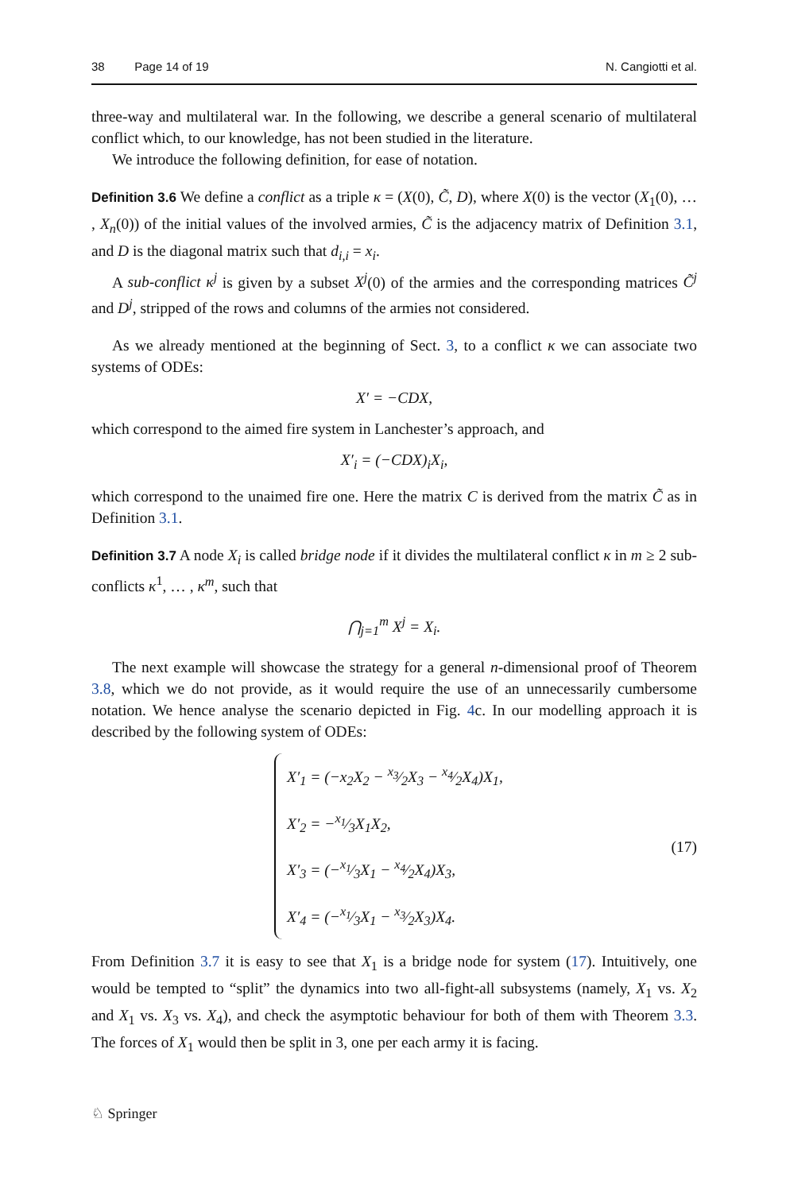38 Page 14 of 19 N. Cangiotti et al.
three-way and multilateral war. In the following, we describe a general scenario of multilateral conflict which, to our knowledge, has not been studied in the literature.
We introduce the following definition, for ease of notation.
Definition 3.6 We define a conflict as a triple κ = (X(0), C̃, D), where X(0) is the vector (X<sub>1</sub>(0), … , X<sub>n</sub>(0)) of the initial values of the involved armies, C̃ is the adjacency matrix of Definition 3.1, and D is the diagonal matrix such that d<sub>i,i</sub> = x<sub>i</sub>.
A sub-conflict κ<sup>j</sup> is given by a subset X<sup>j</sup>(0) of the armies and the corresponding matrices C̃<sup>j</sup> and D<sup>j</sup>, stripped of the rows and columns of the armies not considered.
As we already mentioned at the beginning of Sect. 3, to a conflict κ we can associate two systems of ODEs:
X′ = −CDX,
which correspond to the aimed fire system in Lanchester’s approach, and
X′<sub>i</sub> = (−CDX)<sub>i</sub>X<sub>i</sub>,
which correspond to the unaimed fire one. Here the matrix C is derived from the matrix C̃ as in Definition 3.1.
Definition 3.7 A node X<sub>i</sub> is called bridge node if it divides the multilateral conflict κ in m ≥ 2 sub-conflicts κ<sup>1</sup>, … , κ<sup>m</sup>, such that
⋂<sub>j=1</sub><sup>m</sup> X<sup>j</sup> = X<sub>i</sub>.
The next example will showcase the strategy for a general n-dimensional proof of Theorem 3.8, which we do not provide, as it would require the use of an unnecessarily cumbersome notation. We hence analyse the scenario depicted in Fig. 4c. In our modelling approach it is described by the following system of ODEs:
X′<sub>1</sub> = (−x<sub>2</sub>X<sub>2</sub> − x<sub>3</sub>⁄2X<sub>3</sub> − x<sub>4</sub>⁄2X<sub>4</sub>)X<sub>1</sub>,
X′<sub>2</sub> = −x<sub>1</sub>⁄3X<sub>1</sub>X<sub>2</sub>,
X′<sub>3</sub> = (−x<sub>1</sub>⁄3X<sub>1</sub> − x<sub>4</sub>⁄2X<sub>4</sub>)X<sub>3</sub>,
X′<sub>4</sub> = (−x<sub>1</sub>⁄3X<sub>1</sub> − x<sub>3</sub>⁄2X<sub>3</sub>)X<sub>4</sub>.
(17)
From Definition 3.7 it is easy to see that X<sub>1</sub> is a bridge node for system (17). Intuitively, one would be tempted to “split” the dynamics into two all-fight-all subsystems (namely, X<sub>1</sub> vs. X<sub>2</sub> and X<sub>1</sub> vs. X<sub>3</sub> vs. X<sub>4</sub>), and check the asymptotic behaviour for both of them with Theorem 3.3. The forces of X<sub>1</sub> would then be split in 3, one per each army it is facing.
♘ Springer